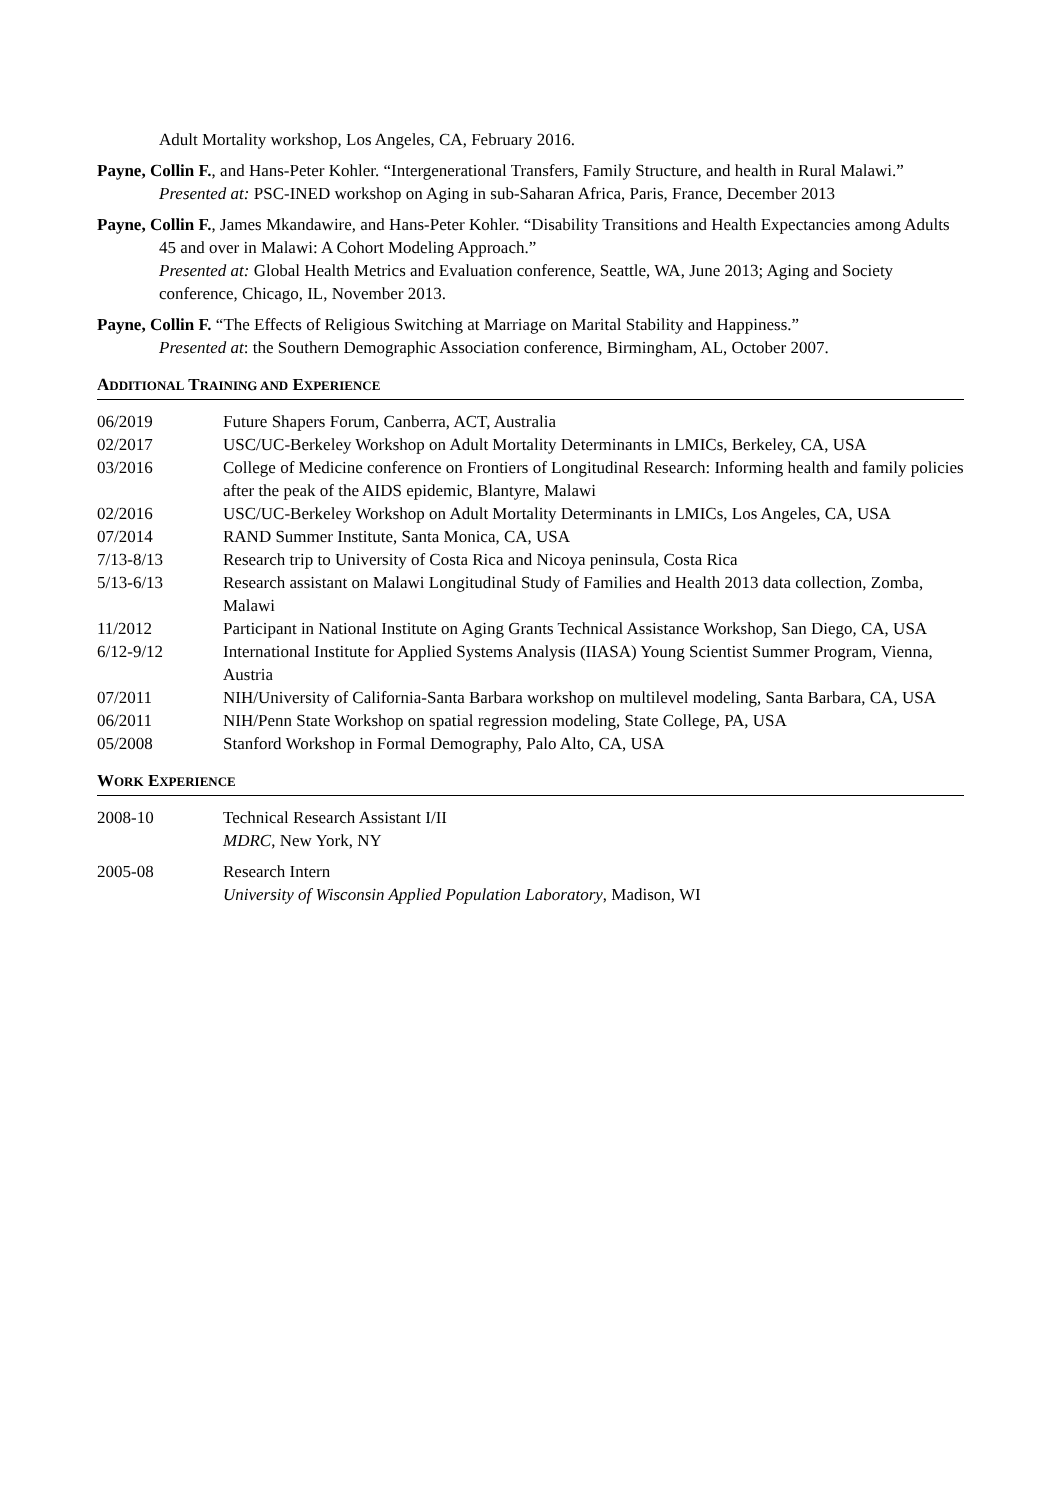Adult Mortality workshop, Los Angeles, CA, February 2016.
Payne, Collin F., and Hans-Peter Kohler. “Intergenerational Transfers, Family Structure, and health in Rural Malawi.”
Presented at: PSC-INED workshop on Aging in sub-Saharan Africa, Paris, France, December 2013
Payne, Collin F., James Mkandawire, and Hans-Peter Kohler. “Disability Transitions and Health Expectancies among Adults 45 and over in Malawi: A Cohort Modeling Approach.”
Presented at: Global Health Metrics and Evaluation conference, Seattle, WA, June 2013; Aging and Society conference, Chicago, IL, November 2013.
Payne, Collin F. “The Effects of Religious Switching at Marriage on Marital Stability and Happiness.”
Presented at: the Southern Demographic Association conference, Birmingham, AL, October 2007.
ADDITIONAL TRAINING AND EXPERIENCE
06/2019 Future Shapers Forum, Canberra, ACT, Australia
02/2017 USC/UC-Berkeley Workshop on Adult Mortality Determinants in LMICs, Berkeley, CA, USA
03/2016 College of Medicine conference on Frontiers of Longitudinal Research: Informing health and family policies after the peak of the AIDS epidemic, Blantyre, Malawi
02/2016 USC/UC-Berkeley Workshop on Adult Mortality Determinants in LMICs, Los Angeles, CA, USA
07/2014 RAND Summer Institute, Santa Monica, CA, USA
7/13-8/13 Research trip to University of Costa Rica and Nicoya peninsula, Costa Rica
5/13-6/13 Research assistant on Malawi Longitudinal Study of Families and Health 2013 data collection, Zomba, Malawi
11/2012 Participant in National Institute on Aging Grants Technical Assistance Workshop, San Diego, CA, USA
6/12-9/12 International Institute for Applied Systems Analysis (IIASA) Young Scientist Summer Program, Vienna, Austria
07/2011 NIH/University of California-Santa Barbara workshop on multilevel modeling, Santa Barbara, CA, USA
06/2011 NIH/Penn State Workshop on spatial regression modeling, State College, PA, USA
05/2008 Stanford Workshop in Formal Demography, Palo Alto, CA, USA
WORK EXPERIENCE
2008-10 Technical Research Assistant I/II
MDRC, New York, NY
2005-08 Research Intern
University of Wisconsin Applied Population Laboratory, Madison, WI